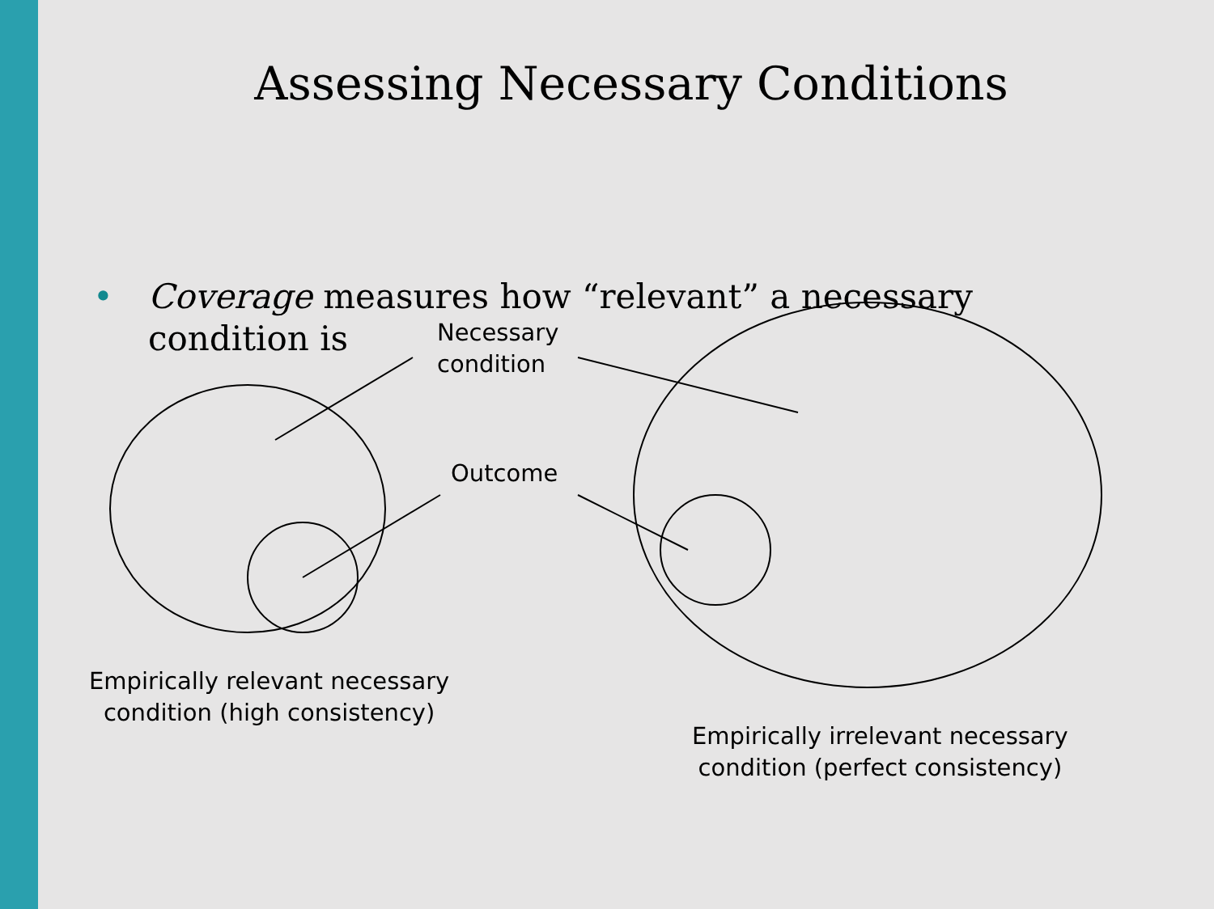Assessing Necessary Conditions
• Coverage measures how “relevant” a necessary
condition is
Necessary
condition
Outcome
Empirically relevant necessary
condition (high consistency)
Empirically irrelevant necessary
condition (perfect consistency)